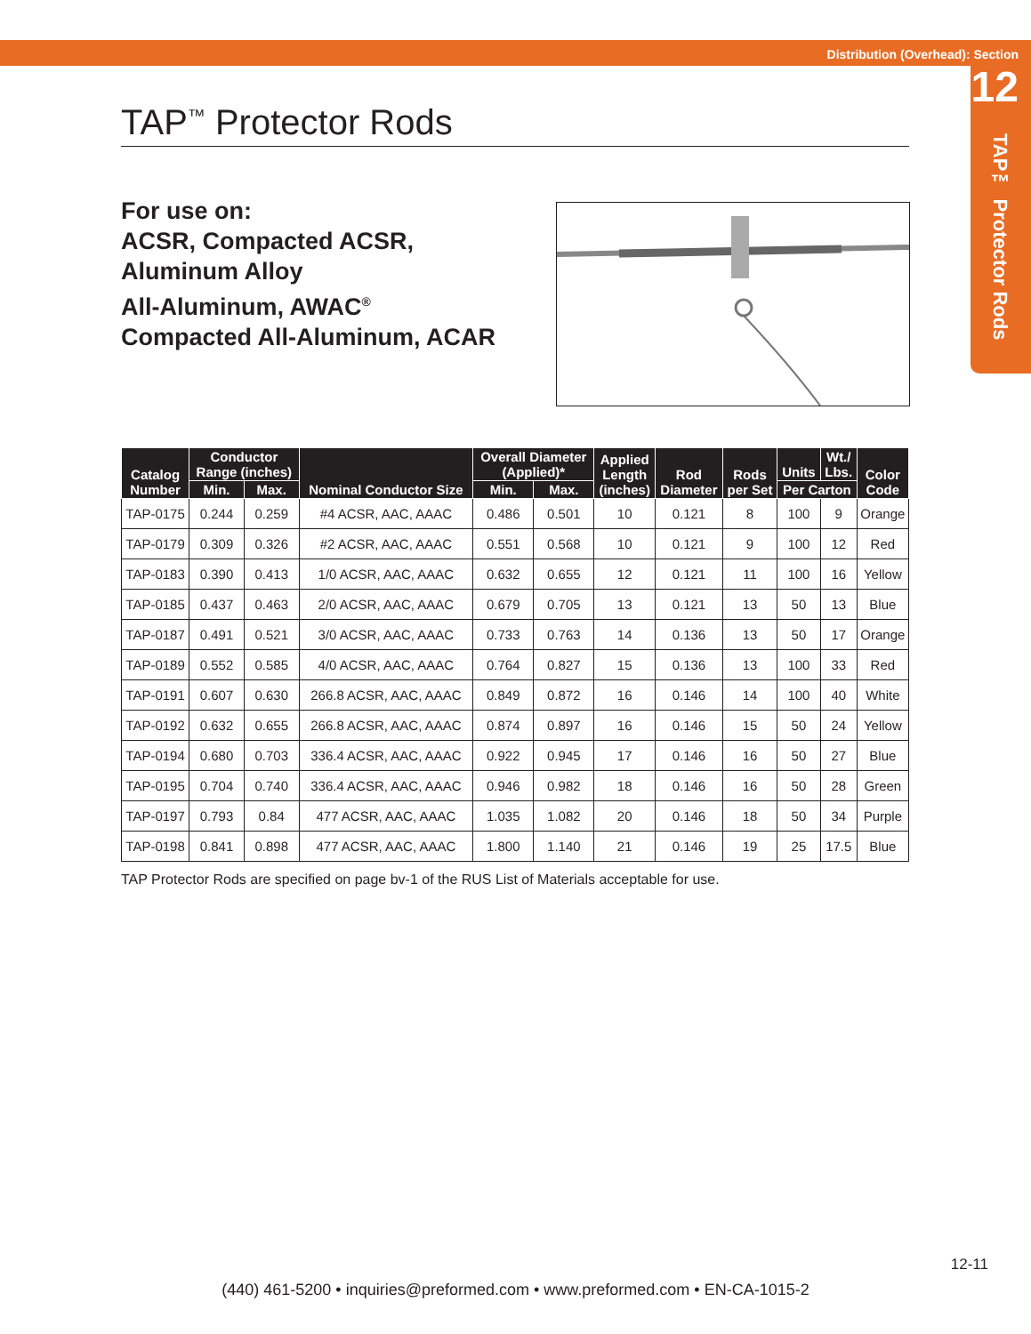Distribution (Overhead): Section
12
TAP™ Protector Rods
TAP<sup>™</sup> Protector Rods
For use on:
ACSR, Compacted ACSR,
Aluminum Alloy
All-Aluminum, AWAC<sup>®</sup>
Compacted All-Aluminum, ACAR
| Catalog Number | Conductor Range (inches) | | Nominal Conductor Size | Overall Diameter (Applied)* | | Applied Length (inches) | Rod Diameter | Rods per Set | Units | Wt./ Lbs. | Color Code |
| --- | --- | --- | --- | --- | --- | --- | --- | --- | --- | --- | --- |
| | Min. | Max. | | Min. | Max. | | | | Per Carton | | |
| TAP-0175 | 0.244 | 0.259 | #4 ACSR, AAC, AAAC | 0.486 | 0.501 | 10 | 0.121 | 8 | 100 | 9 | Orange |
| TAP-0179 | 0.309 | 0.326 | #2 ACSR, AAC, AAAC | 0.551 | 0.568 | 10 | 0.121 | 9 | 100 | 12 | Red |
| TAP-0183 | 0.390 | 0.413 | 1/0 ACSR, AAC, AAAC | 0.632 | 0.655 | 12 | 0.121 | 11 | 100 | 16 | Yellow |
| TAP-0185 | 0.437 | 0.463 | 2/0 ACSR, AAC, AAAC | 0.679 | 0.705 | 13 | 0.121 | 13 | 50 | 13 | Blue |
| TAP-0187 | 0.491 | 0.521 | 3/0 ACSR, AAC, AAAC | 0.733 | 0.763 | 14 | 0.136 | 13 | 50 | 17 | Orange |
| TAP-0189 | 0.552 | 0.585 | 4/0 ACSR, AAC, AAAC | 0.764 | 0.827 | 15 | 0.136 | 13 | 100 | 33 | Red |
| TAP-0191 | 0.607 | 0.630 | 266.8 ACSR, AAC, AAAC | 0.849 | 0.872 | 16 | 0.146 | 14 | 100 | 40 | White |
| TAP-0192 | 0.632 | 0.655 | 266.8 ACSR, AAC, AAAC | 0.874 | 0.897 | 16 | 0.146 | 15 | 50 | 24 | Yellow |
| TAP-0194 | 0.680 | 0.703 | 336.4 ACSR, AAC, AAAC | 0.922 | 0.945 | 17 | 0.146 | 16 | 50 | 27 | Blue |
| TAP-0195 | 0.704 | 0.740 | 336.4 ACSR, AAC, AAAC | 0.946 | 0.982 | 18 | 0.146 | 16 | 50 | 28 | Green |
| TAP-0197 | 0.793 | 0.84 | 477 ACSR, AAC, AAAC | 1.035 | 1.082 | 20 | 0.146 | 18 | 50 | 34 | Purple |
| TAP-0198 | 0.841 | 0.898 | 477 ACSR, AAC, AAAC | 1.800 | 1.140 | 21 | 0.146 | 19 | 25 | 17.5 | Blue |
TAP Protector Rods are specified on page bv-1 of the RUS List of Materials acceptable for use.
12-11
(440) 461-5200 • inquiries@preformed.com • www.preformed.com • EN-CA-1015-2